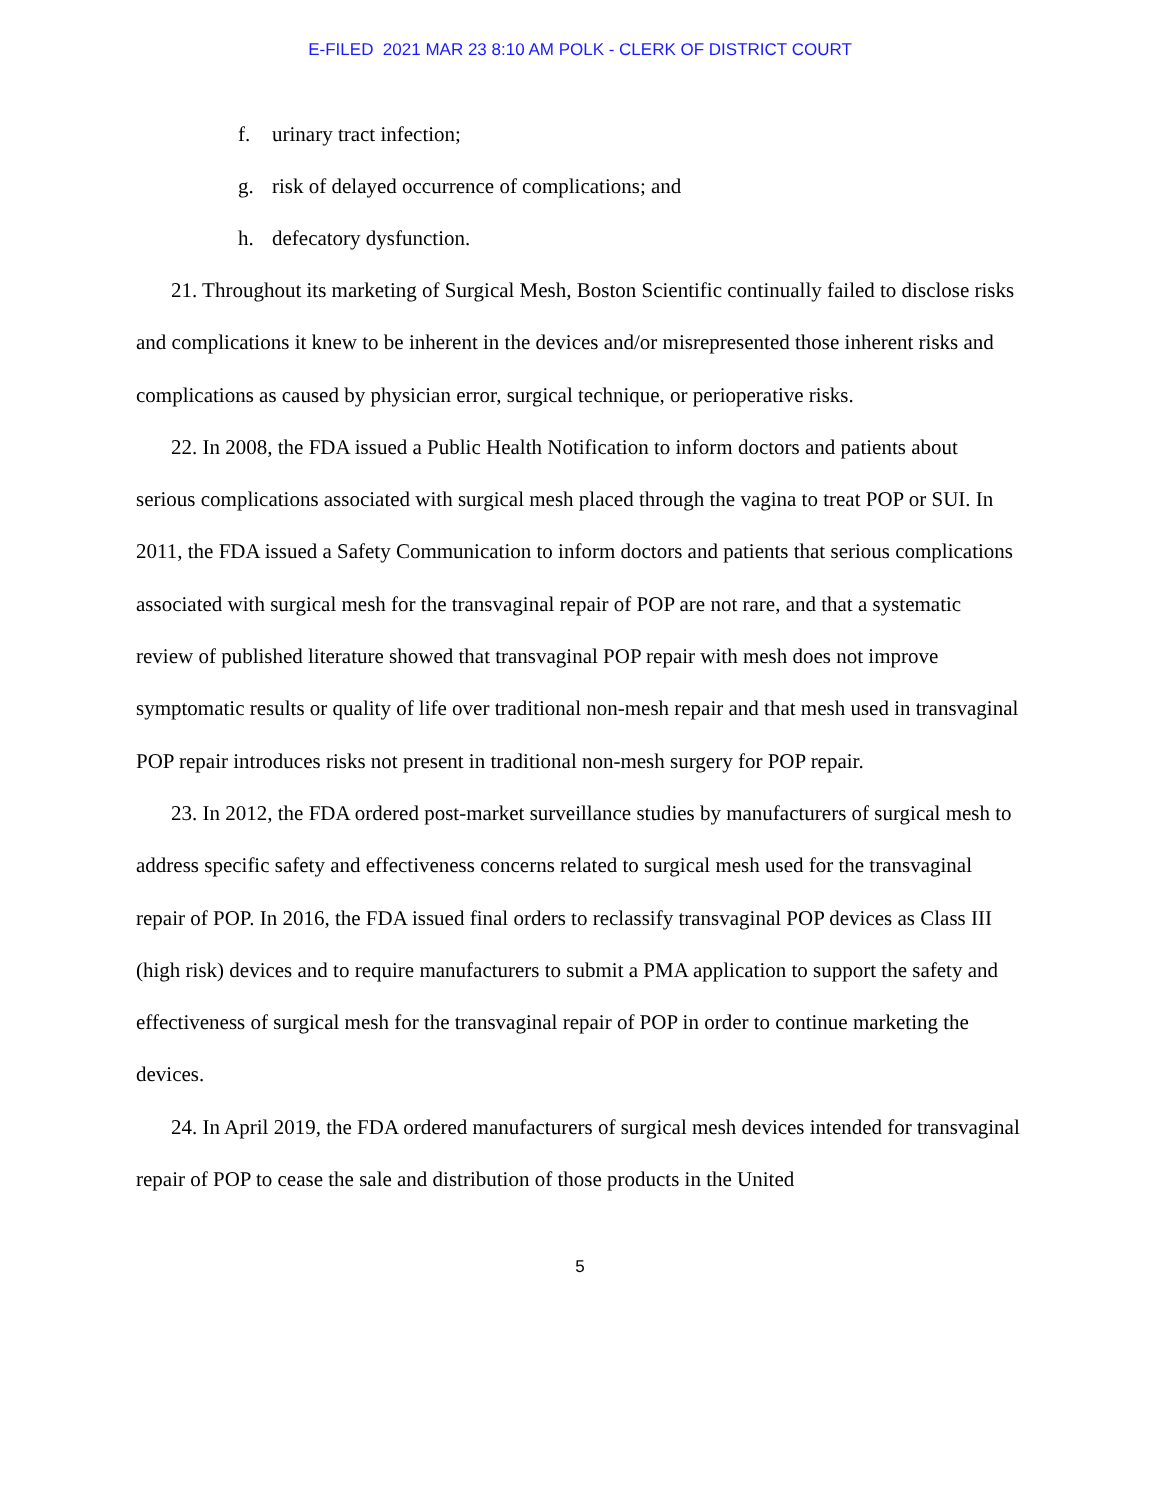E-FILED 2021 MAR 23 8:10 AM POLK - CLERK OF DISTRICT COURT
f. urinary tract infection;
g. risk of delayed occurrence of complications; and
h. defecatory dysfunction.
21. Throughout its marketing of Surgical Mesh, Boston Scientific continually failed to disclose risks and complications it knew to be inherent in the devices and/or misrepresented those inherent risks and complications as caused by physician error, surgical technique, or perioperative risks.
22. In 2008, the FDA issued a Public Health Notification to inform doctors and patients about serious complications associated with surgical mesh placed through the vagina to treat POP or SUI. In 2011, the FDA issued a Safety Communication to inform doctors and patients that serious complications associated with surgical mesh for the transvaginal repair of POP are not rare, and that a systematic review of published literature showed that transvaginal POP repair with mesh does not improve symptomatic results or quality of life over traditional non-mesh repair and that mesh used in transvaginal POP repair introduces risks not present in traditional non-mesh surgery for POP repair.
23. In 2012, the FDA ordered post-market surveillance studies by manufacturers of surgical mesh to address specific safety and effectiveness concerns related to surgical mesh used for the transvaginal repair of POP. In 2016, the FDA issued final orders to reclassify transvaginal POP devices as Class III (high risk) devices and to require manufacturers to submit a PMA application to support the safety and effectiveness of surgical mesh for the transvaginal repair of POP in order to continue marketing the devices.
24. In April 2019, the FDA ordered manufacturers of surgical mesh devices intended for transvaginal repair of POP to cease the sale and distribution of those products in the United
5